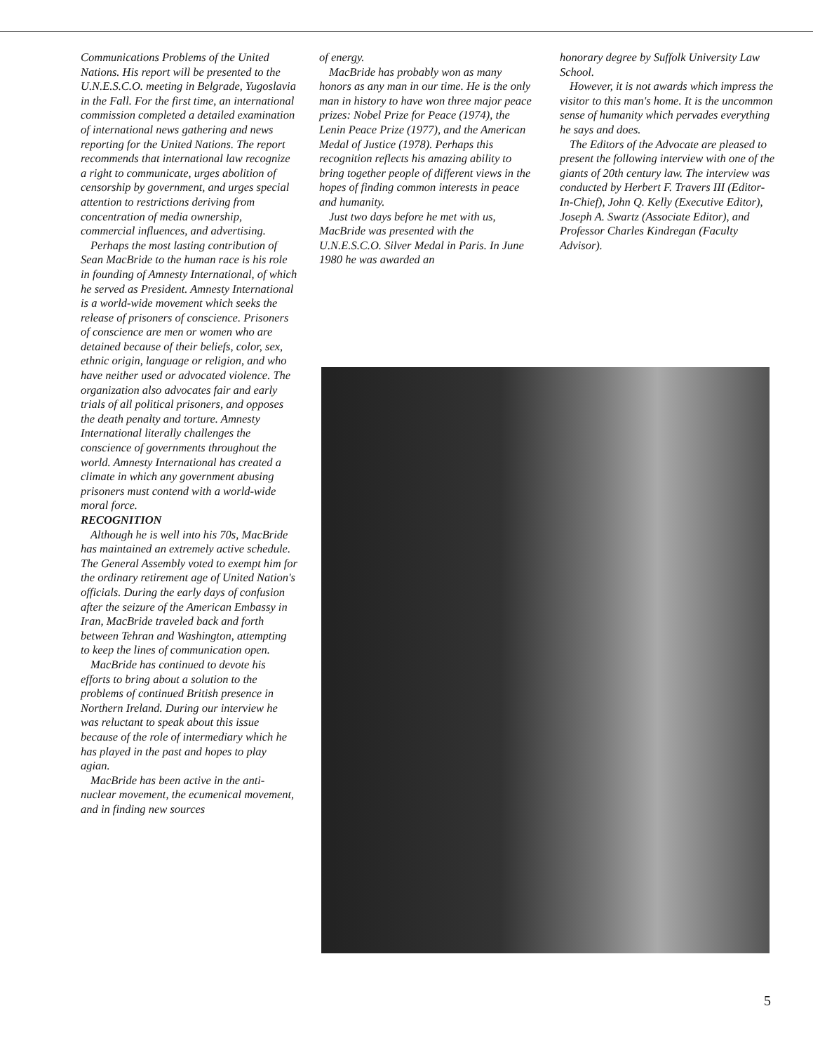Communications Problems of the United Nations. His report will be presented to the U.N.E.S.C.O. meeting in Belgrade, Yugoslavia in the Fall. For the first time, an international commission completed a detailed examination of international news gathering and news reporting for the United Nations. The report recommends that international law recognize a right to communicate, urges abolition of censorship by government, and urges special attention to restrictions deriving from concentration of media ownership, commercial influences, and advertising.
Perhaps the most lasting contribution of Sean MacBride to the human race is his role in founding of Amnesty International, of which he served as President. Amnesty International is a world-wide movement which seeks the release of prisoners of conscience. Prisoners of conscience are men or women who are detained because of their beliefs, color, sex, ethnic origin, language or religion, and who have neither used or advocated violence. The organization also advocates fair and early trials of all political prisoners, and opposes the death penalty and torture. Amnesty International literally challenges the conscience of governments throughout the world. Amnesty International has created a climate in which any government abusing prisoners must contend with a world-wide moral force.
RECOGNITION
Although he is well into his 70s, MacBride has maintained an extremely active schedule. The General Assembly voted to exempt him for the ordinary retirement age of United Nation's officials. During the early days of confusion after the seizure of the American Embassy in Iran, MacBride traveled back and forth between Tehran and Washington, attempting to keep the lines of communication open.
MacBride has continued to devote his efforts to bring about a solution to the problems of continued British presence in Northern Ireland. During our interview he was reluctant to speak about this issue because of the role of intermediary which he has played in the past and hopes to play agian.
MacBride has been active in the anti-nuclear movement, the ecumenical movement, and in finding new sources
of energy.
MacBride has probably won as many honors as any man in our time. He is the only man in history to have won three major peace prizes: Nobel Prize for Peace (1974), the Lenin Peace Prize (1977), and the American Medal of Justice (1978). Perhaps this recognition reflects his amazing ability to bring together people of different views in the hopes of finding common interests in peace and humanity.
Just two days before he met with us, MacBride was presented with the U.N.E.S.C.O. Silver Medal in Paris. In June 1980 he was awarded an
honorary degree by Suffolk University Law School.
However, it is not awards which impress the visitor to this man's home. It is the uncommon sense of humanity which pervades everything he says and does.
The Editors of the Advocate are pleased to present the following interview with one of the giants of 20th century law. The interview was conducted by Herbert F. Travers III (Editor-In-Chief), John Q. Kelly (Executive Editor), Joseph A. Swartz (Associate Editor), and Professor Charles Kindregan (Faculty Advisor).
5